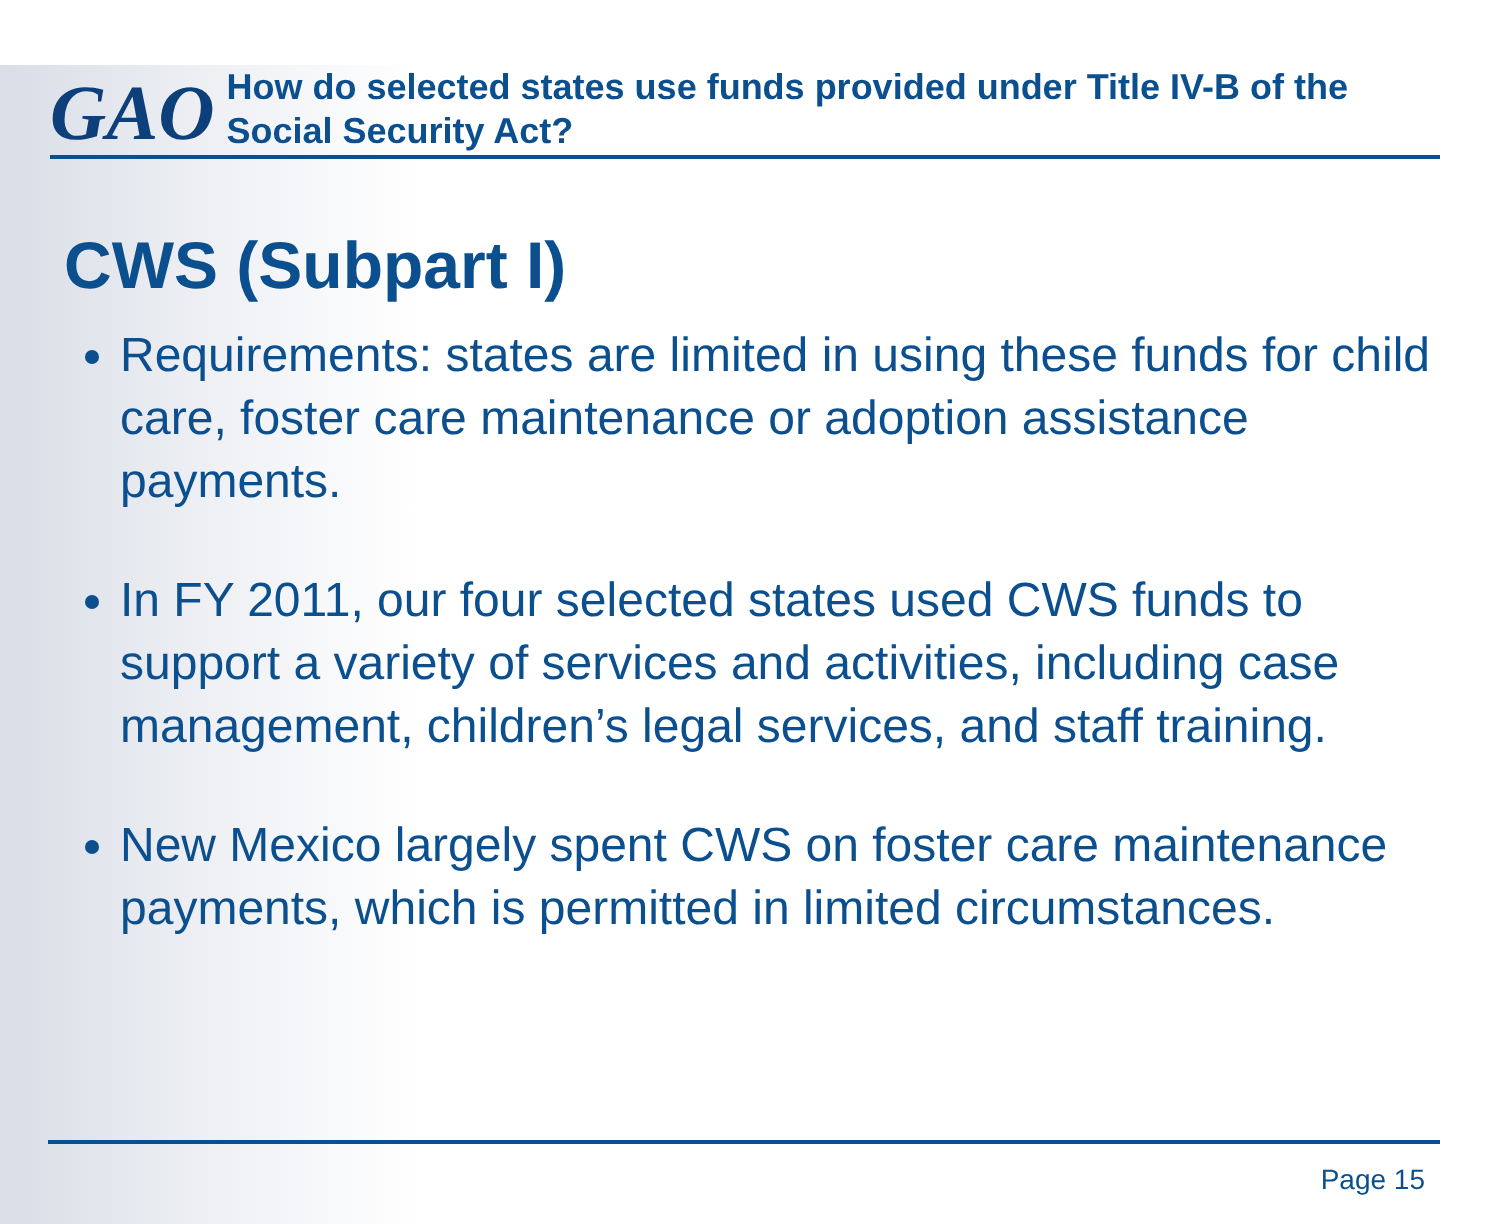GAO
How do selected states use funds provided under Title IV-B of the Social Security Act?
CWS (Subpart I)
Requirements: states are limited in using these funds for child care, foster care maintenance or adoption assistance payments.
In FY 2011, our four selected states used CWS funds to support a variety of services and activities, including case management, children’s legal services, and staff training.
New Mexico largely spent CWS on foster care maintenance payments, which is permitted in limited circumstances.
Page 15